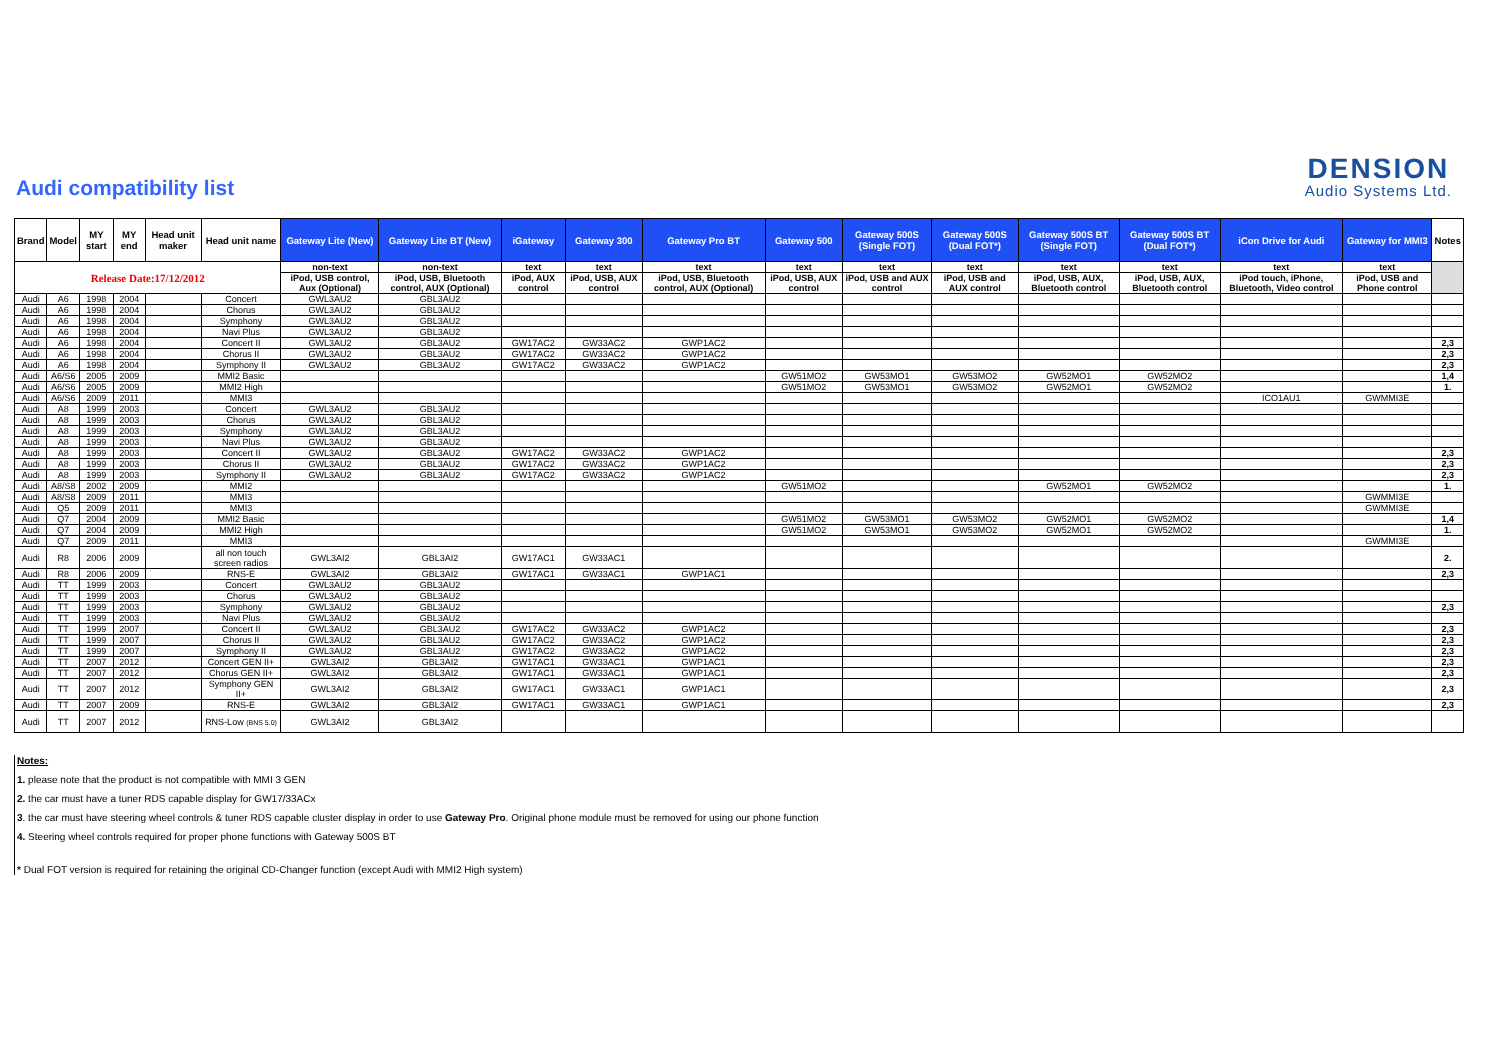Audi compatibility list
DENSION
Audio Systems Ltd.
| Brand | Model | MY start | MY end | Head unit maker | Head unit name | Gateway Lite (New) | Gateway Lite BT (New) | iGateway | Gateway 300 | Gateway Pro BT | Gateway 500 | Gateway 500S (Single FOT) | Gateway 500S (Dual FOT*) | Gateway 500S BT (Single FOT) | Gateway 500S BT (Dual FOT*) | iCon Drive for Audi | Gateway for MMI3 | Notes |
| --- | --- | --- | --- | --- | --- | --- | --- | --- | --- | --- | --- | --- | --- | --- | --- | --- | --- | --- |
| Release Date:17/12/2012 | | | | | | non-text | non-text | text | text | text | text | text | text | text | text | text | text | |
| | | | | | | iPod, USB control, Aux (Optional) | iPod, USB, Bluetooth control, AUX (Optional) | iPod, AUX control | iPod, USB, AUX control | iPod, USB, Bluetooth control, AUX (Optional) | iPod, USB, AUX control | iPod, USB and AUX control | iPod, USB and AUX control | iPod, USB, AUX, Bluetooth control | iPod, USB, AUX, Bluetooth control | iPod touch, iPhone, Bluetooth, Video control | iPod, USB and Phone control | |
| Audi | A6 | 1998 | 2004 | | Concert | GWL3AU2 | GBL3AU2 | | | | | | | | | | | |
| Audi | A6 | 1998 | 2004 | | Chorus | GWL3AU2 | GBL3AU2 | | | | | | | | | | | |
| Audi | A6 | 1998 | 2004 | | Symphony | GWL3AU2 | GBL3AU2 | | | | | | | | | | | |
| Audi | A6 | 1998 | 2004 | | Navi Plus | GWL3AU2 | GBL3AU2 | | | | | | | | | | | |
| Audi | A6 | 1998 | 2004 | | Concert II | GWL3AU2 | GBL3AU2 | GW17AC2 | GW33AC2 | GWP1AC2 | | | | | | | | 2,3 |
| Audi | A6 | 1998 | 2004 | | Chorus II | GWL3AU2 | GBL3AU2 | GW17AC2 | GW33AC2 | GWP1AC2 | | | | | | | | 2,3 |
| Audi | A6 | 1998 | 2004 | | Symphony II | GWL3AU2 | GBL3AU2 | GW17AC2 | GW33AC2 | GWP1AC2 | | | | | | | | 2,3 |
| Audi | A6/S6 | 2005 | 2009 | | MMI2 Basic | | | | | | GW51MO2 | GW53MO1 | GW53MO2 | GW52MO1 | GW52MO2 | | | 1,4 |
| Audi | A6/S6 | 2005 | 2009 | | MMI2 High | | | | | | GW51MO2 | GW53MO1 | GW53MO2 | GW52MO1 | GW52MO2 | | | 1. |
| Audi | A6/S6 | 2009 | 2011 | | MMI3 | | | | | | | | | | | ICO1AU1 | GWMMI3E | |
| Audi | A8 | 1999 | 2003 | | Concert | GWL3AU2 | GBL3AU2 | | | | | | | | | | | |
| Audi | A8 | 1999 | 2003 | | Chorus | GWL3AU2 | GBL3AU2 | | | | | | | | | | | |
| Audi | A8 | 1999 | 2003 | | Symphony | GWL3AU2 | GBL3AU2 | | | | | | | | | | | |
| Audi | A8 | 1999 | 2003 | | Navi Plus | GWL3AU2 | GBL3AU2 | | | | | | | | | | | |
| Audi | A8 | 1999 | 2003 | | Concert II | GWL3AU2 | GBL3AU2 | GW17AC2 | GW33AC2 | GWP1AC2 | | | | | | | | 2,3 |
| Audi | A8 | 1999 | 2003 | | Chorus II | GWL3AU2 | GBL3AU2 | GW17AC2 | GW33AC2 | GWP1AC2 | | | | | | | | 2,3 |
| Audi | A8 | 1999 | 2003 | | Symphony II | GWL3AU2 | GBL3AU2 | GW17AC2 | GW33AC2 | GWP1AC2 | | | | | | | | 2,3 |
| Audi | A8/S8 | 2002 | 2009 | | MMI2 | | | | | | GW51MO2 | | | GW52MO1 | GW52MO2 | | | 1. |
| Audi | A8/S8 | 2009 | 2011 | | MMI3 | | | | | | | | | | | | GWMMI3E | |
| Audi | Q5 | 2009 | 2011 | | MMI3 | | | | | | | | | | | | GWMMI3E | |
| Audi | Q7 | 2004 | 2009 | | MMI2 Basic | | | | | | GW51MO2 | GW53MO1 | GW53MO2 | GW52MO1 | GW52MO2 | | | 1,4 |
| Audi | Q7 | 2004 | 2009 | | MMI2 High | | | | | | GW51MO2 | GW53MO1 | GW53MO2 | GW52MO1 | GW52MO2 | | | 1. |
| Audi | Q7 | 2009 | 2011 | | MMI3 | | | | | | | | | | | | GWMMI3E | |
| Audi | R8 | 2006 | 2009 | | all non touch screen radios | GWL3AI2 | GBL3AI2 | GW17AC1 | GW33AC1 | | | | | | | | | 2. |
| Audi | R8 | 2006 | 2009 | | RNS-E | GWL3AI2 | GBL3AI2 | GW17AC1 | GW33AC1 | GWP1AC1 | | | | | | | | 2,3 |
| Audi | TT | 1999 | 2003 | | Concert | GWL3AU2 | GBL3AU2 | | | | | | | | | | | |
| Audi | TT | 1999 | 2003 | | Chorus | GWL3AU2 | GBL3AU2 | | | | | | | | | | | |
| Audi | TT | 1999 | 2003 | | Symphony | GWL3AU2 | GBL3AU2 | | | | | | | | | | | 2,3 |
| Audi | TT | 1999 | 2003 | | Navi Plus | GWL3AU2 | GBL3AU2 | | | | | | | | | | | |
| Audi | TT | 1999 | 2007 | | Concert II | GWL3AU2 | GBL3AU2 | GW17AC2 | GW33AC2 | GWP1AC2 | | | | | | | | 2,3 |
| Audi | TT | 1999 | 2007 | | Chorus II | GWL3AU2 | GBL3AU2 | GW17AC2 | GW33AC2 | GWP1AC2 | | | | | | | | 2,3 |
| Audi | TT | 1999 | 2007 | | Symphony II | GWL3AU2 | GBL3AU2 | GW17AC2 | GW33AC2 | GWP1AC2 | | | | | | | | 2,3 |
| Audi | TT | 2007 | 2012 | | Concert GEN II+ | GWL3AI2 | GBL3AI2 | GW17AC1 | GW33AC1 | GWP1AC1 | | | | | | | | 2,3 |
| Audi | TT | 2007 | 2012 | | Chorus GEN II+ | GWL3AI2 | GBL3AI2 | GW17AC1 | GW33AC1 | GWP1AC1 | | | | | | | | 2,3 |
| Audi | TT | 2007 | 2012 | | Symphony GEN II+ | GWL3AI2 | GBL3AI2 | GW17AC1 | GW33AC1 | GWP1AC1 | | | | | | | | 2,3 |
| Audi | TT | 2007 | 2009 | | RNS-E | GWL3AI2 | GBL3AI2 | GW17AC1 | GW33AC1 | GWP1AC1 | | | | | | | | 2,3 |
| Audi | TT | 2007 | 2012 | | RNS-Low (BNS 5.0) | GWL3AI2 | GBL3AI2 | | | | | | | | | | | |
Notes:
1. please note that the product is not compatible with MMI 3 GEN
2. the car must have a tuner RDS capable display for GW17/33ACx
3. the car must have steering wheel controls & tuner RDS capable cluster display in order to use Gateway Pro. Original phone module must be removed for using our phone function
4. Steering wheel controls required for proper phone functions with Gateway 500S BT
* Dual FOT version is required for retaining the original CD-Changer function (except Audi with MMI2 High system)